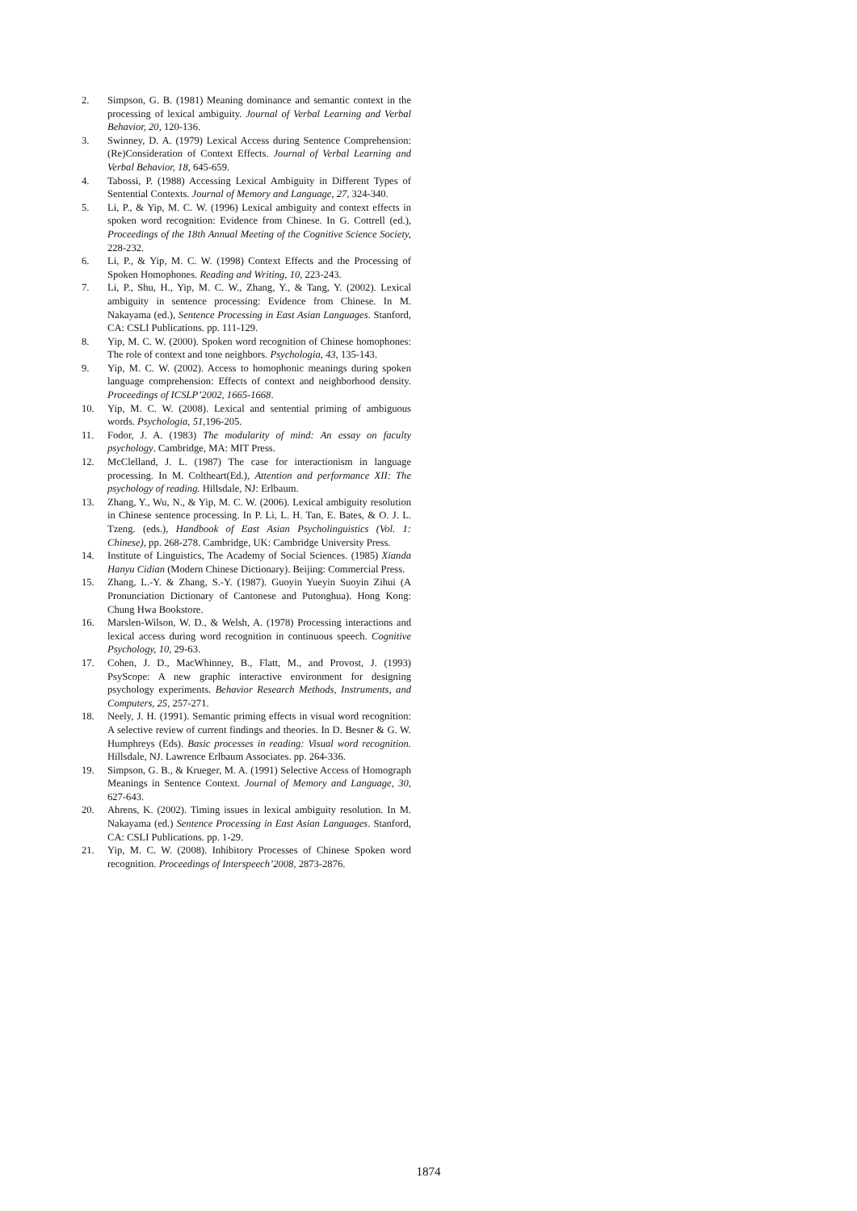2. Simpson, G. B. (1981) Meaning dominance and semantic context in the processing of lexical ambiguity. Journal of Verbal Learning and Verbal Behavior, 20, 120-136.
3. Swinney, D. A. (1979) Lexical Access during Sentence Comprehension: (Re)Consideration of Context Effects. Journal of Verbal Learning and Verbal Behavior, 18, 645-659.
4. Tabossi, P. (1988) Accessing Lexical Ambiguity in Different Types of Sentential Contexts. Journal of Memory and Language, 27, 324-340.
5. Li, P., & Yip, M. C. W. (1996) Lexical ambiguity and context effects in spoken word recognition: Evidence from Chinese. In G. Cottrell (ed.), Proceedings of the 18th Annual Meeting of the Cognitive Science Society, 228-232.
6. Li, P., & Yip, M. C. W. (1998) Context Effects and the Processing of Spoken Homophones. Reading and Writing, 10, 223-243.
7. Li, P., Shu, H., Yip, M. C. W., Zhang, Y., & Tang, Y. (2002). Lexical ambiguity in sentence processing: Evidence from Chinese. In M. Nakayama (ed.), Sentence Processing in East Asian Languages. Stanford, CA: CSLI Publications. pp. 111-129.
8. Yip, M. C. W. (2000). Spoken word recognition of Chinese homophones: The role of context and tone neighbors. Psychologia, 43, 135-143.
9. Yip, M. C. W. (2002). Access to homophonic meanings during spoken language comprehension: Effects of context and neighborhood density. Proceedings of ICSLP’2002, 1665-1668.
10. Yip, M. C. W. (2008). Lexical and sentential priming of ambiguous words. Psychologia, 51,196-205.
11. Fodor, J. A. (1983) The modularity of mind: An essay on faculty psychology. Cambridge, MA: MIT Press.
12. McClelland, J. L. (1987) The case for interactionism in language processing. In M. Coltheart(Ed.), Attention and performance XII: The psychology of reading. Hillsdale, NJ: Erlbaum.
13. Zhang, Y., Wu, N., & Yip, M. C. W. (2006). Lexical ambiguity resolution in Chinese sentence processing. In P. Li, L. H. Tan, E. Bates, & O. J. L. Tzeng. (eds.), Handbook of East Asian Psycholinguistics (Vol. 1: Chinese), pp. 268-278. Cambridge, UK: Cambridge University Press.
14. Institute of Linguistics, The Academy of Social Sciences. (1985) Xianda Hanyu Cidian (Modern Chinese Dictionary). Beijing: Commercial Press.
15. Zhang, L.-Y. & Zhang, S.-Y. (1987). Guoyin Yueyin Suoyin Zihui (A Pronunciation Dictionary of Cantonese and Putonghua). Hong Kong: Chung Hwa Bookstore.
16. Marslen-Wilson, W. D., & Welsh, A. (1978) Processing interactions and lexical access during word recognition in continuous speech. Cognitive Psychology, 10, 29-63.
17. Cohen, J. D., MacWhinney, B., Flatt, M., and Provost, J. (1993) PsyScope: A new graphic interactive environment for designing psychology experiments. Behavior Research Methods, Instruments, and Computers, 25, 257-271.
18. Neely, J. H. (1991). Semantic priming effects in visual word recognition: A selective review of current findings and theories. In D. Besner & G. W. Humphreys (Eds). Basic processes in reading: Visual word recognition. Hillsdale, NJ. Lawrence Erlbaum Associates. pp. 264-336.
19. Simpson, G. B., & Krueger, M. A. (1991) Selective Access of Homograph Meanings in Sentence Context. Journal of Memory and Language, 30, 627-643.
20. Ahrens, K. (2002). Timing issues in lexical ambiguity resolution. In M. Nakayama (ed.) Sentence Processing in East Asian Languages. Stanford, CA: CSLI Publications. pp. 1-29.
21. Yip, M. C. W. (2008). Inhibitory Processes of Chinese Spoken word recognition. Proceedings of Interspeech’2008, 2873-2876.
1874